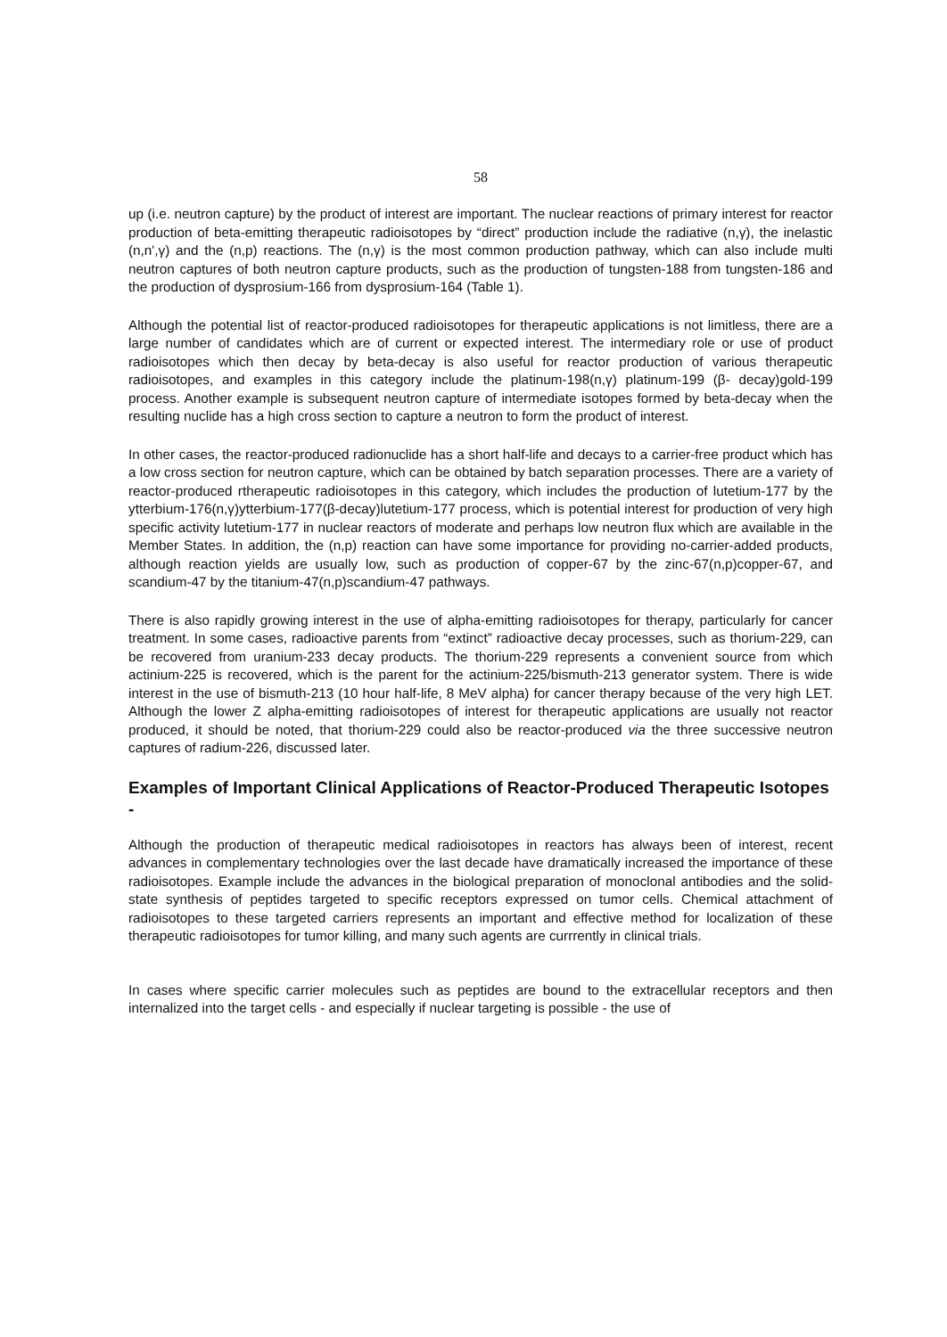58
up (i.e. neutron capture) by the product of interest are important. The nuclear reactions of primary interest for reactor production of beta-emitting therapeutic radioisotopes by “direct” production include the radiative (n,γ), the inelastic (n,n',γ) and the (n,p) reactions. The (n,γ) is the most common production pathway, which can also include multi neutron captures of both neutron capture products, such as the production of tungsten-188 from tungsten-186 and the production of dysprosium-166 from dysprosium-164 (Table 1).
Although the potential list of reactor-produced radioisotopes for therapeutic applications is not limitless, there are a large number of candidates which are of current or expected interest. The intermediary role or use of product radioisotopes which then decay by beta-decay is also useful for reactor production of various therapeutic radioisotopes, and examples in this category include the platinum-198(n,γ) platinum-199 (β- decay)gold-199 process. Another example is subsequent neutron capture of intermediate isotopes formed by beta-decay when the resulting nuclide has a high cross section to capture a neutron to form the product of interest.
In other cases, the reactor-produced radionuclide has a short half-life and decays to a carrier-free product which has a low cross section for neutron capture, which can be obtained by batch separation processes. There are a variety of reactor-produced rtherapeutic radioisotopes in this category, which includes the production of lutetium-177 by the ytterbium-176(n,γ)ytterbium-177(β-decay)lutetium-177 process, which is potential interest for production of very high specific activity lutetium-177 in nuclear reactors of moderate and perhaps low neutron flux which are available in the Member States. In addition, the (n,p) reaction can have some importance for providing no-carrier-added products, although reaction yields are usually low, such as production of copper-67 by the zinc-67(n,p)copper-67, and scandium-47 by the titanium-47(n,p)scandium-47 pathways.
There is also rapidly growing interest in the use of alpha-emitting radioisotopes for therapy, particularly for cancer treatment. In some cases, radioactive parents from “extinct” radioactive decay processes, such as thorium-229, can be recovered from uranium-233 decay products. The thorium-229 represents a convenient source from which actinium-225 is recovered, which is the parent for the actinium-225/bismuth-213 generator system. There is wide interest in the use of bismuth-213 (10 hour half-life, 8 MeV alpha) for cancer therapy because of the very high LET. Although the lower Z alpha-emitting radioisotopes of interest for therapeutic applications are usually not reactor produced, it should be noted, that thorium-229 could also be reactor-produced via the three successive neutron captures of radium-226, discussed later.
Examples of Important Clinical Applications of Reactor-Produced Therapeutic Isotopes -
Although the production of therapeutic medical radioisotopes in reactors has always been of interest, recent advances in complementary technologies over the last decade have dramatically increased the importance of these radioisotopes. Example include the advances in the biological preparation of monoclonal antibodies and the solid-state synthesis of peptides targeted to specific receptors expressed on tumor cells. Chemical attachment of radioisotopes to these targeted carriers represents an important and effective method for localization of these therapeutic radioisotopes for tumor killing, and many such agents are currrently in clinical trials.
In cases where specific carrier molecules such as peptides are bound to the extracellular receptors and then internalized into the target cells - and especially if nuclear targeting is possible - the use of